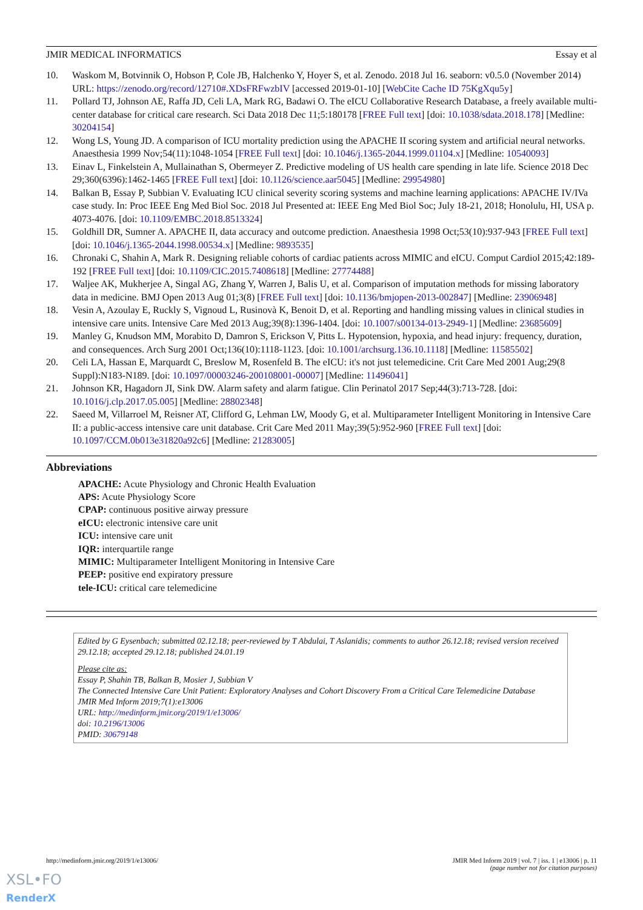JMIR MEDICAL INFORMATICS Essay et al
10. Waskom M, Botvinnik O, Hobson P, Cole JB, Halchenko Y, Hoyer S, et al. Zenodo. 2018 Jul 16. seaborn: v0.5.0 (November 2014) URL: https://zenodo.org/record/12710#.XDsFRFwzbIV [accessed 2019-01-10] [WebCite Cache ID 75KgXqu5y]
11. Pollard TJ, Johnson AE, Raffa JD, Celi LA, Mark RG, Badawi O. The eICU Collaborative Research Database, a freely available multi-center database for critical care research. Sci Data 2018 Dec 11;5:180178 [FREE Full text] [doi: 10.1038/sdata.2018.178] [Medline: 30204154]
12. Wong LS, Young JD. A comparison of ICU mortality prediction using the APACHE II scoring system and artificial neural networks. Anaesthesia 1999 Nov;54(11):1048-1054 [FREE Full text] [doi: 10.1046/j.1365-2044.1999.01104.x] [Medline: 10540093]
13. Einav L, Finkelstein A, Mullainathan S, Obermeyer Z. Predictive modeling of US health care spending in late life. Science 2018 Dec 29;360(6396):1462-1465 [FREE Full text] [doi: 10.1126/science.aar5045] [Medline: 29954980]
14. Balkan B, Essay P, Subbian V. Evaluating ICU clinical severity scoring systems and machine learning applications: APACHE IV/IVa case study. In: Proc IEEE Eng Med Biol Soc. 2018 Jul Presented at: IEEE Eng Med Biol Soc; July 18-21, 2018; Honolulu, HI, USA p. 4073-4076. [doi: 10.1109/EMBC.2018.8513324]
15. Goldhill DR, Sumner A. APACHE II, data accuracy and outcome prediction. Anaesthesia 1998 Oct;53(10):937-943 [FREE Full text] [doi: 10.1046/j.1365-2044.1998.00534.x] [Medline: 9893535]
16. Chronaki C, Shahin A, Mark R. Designing reliable cohorts of cardiac patients across MIMIC and eICU. Comput Cardiol 2015;42:189-192 [FREE Full text] [doi: 10.1109/CIC.2015.7408618] [Medline: 27774488]
17. Waljee AK, Mukherjee A, Singal AG, Zhang Y, Warren J, Balis U, et al. Comparison of imputation methods for missing laboratory data in medicine. BMJ Open 2013 Aug 01;3(8) [FREE Full text] [doi: 10.1136/bmjopen-2013-002847] [Medline: 23906948]
18. Vesin A, Azoulay E, Ruckly S, Vignoud L, Rusinovà K, Benoit D, et al. Reporting and handling missing values in clinical studies in intensive care units. Intensive Care Med 2013 Aug;39(8):1396-1404. [doi: 10.1007/s00134-013-2949-1] [Medline: 23685609]
19. Manley G, Knudson MM, Morabito D, Damron S, Erickson V, Pitts L. Hypotension, hypoxia, and head injury: frequency, duration, and consequences. Arch Surg 2001 Oct;136(10):1118-1123. [doi: 10.1001/archsurg.136.10.1118] [Medline: 11585502]
20. Celi LA, Hassan E, Marquardt C, Breslow M, Rosenfeld B. The eICU: it's not just telemedicine. Crit Care Med 2001 Aug;29(8 Suppl):N183-N189. [doi: 10.1097/00003246-200108001-00007] [Medline: 11496041]
21. Johnson KR, Hagadorn JI, Sink DW. Alarm safety and alarm fatigue. Clin Perinatol 2017 Sep;44(3):713-728. [doi: 10.1016/j.clp.2017.05.005] [Medline: 28802348]
22. Saeed M, Villarroel M, Reisner AT, Clifford G, Lehman LW, Moody G, et al. Multiparameter Intelligent Monitoring in Intensive Care II: a public-access intensive care unit database. Crit Care Med 2011 May;39(5):952-960 [FREE Full text] [doi: 10.1097/CCM.0b013e31820a92c6] [Medline: 21283005]
Abbreviations
APACHE: Acute Physiology and Chronic Health Evaluation
APS: Acute Physiology Score
CPAP: continuous positive airway pressure
eICU: electronic intensive care unit
ICU: intensive care unit
IQR: interquartile range
MIMIC: Multiparameter Intelligent Monitoring in Intensive Care
PEEP: positive end expiratory pressure
tele-ICU: critical care telemedicine
Edited by G Eysenbach; submitted 02.12.18; peer-reviewed by T Abdulai, T Aslanidis; comments to author 26.12.18; revised version received 29.12.18; accepted 29.12.18; published 24.01.19
Please cite as:
Essay P, Shahin TB, Balkan B, Mosier J, Subbian V
The Connected Intensive Care Unit Patient: Exploratory Analyses and Cohort Discovery From a Critical Care Telemedicine Database
JMIR Med Inform 2019;7(1):e13006
URL: http://medinform.jmir.org/2019/1/e13006/
doi: 10.2196/13006
PMID: 30679148
http://medinform.jmir.org/2019/1/e13006/ JMIR Med Inform 2019 | vol. 7 | iss. 1 | e13006 | p. 11
(page number not for citation purposes)
XSL•FO
RenderX